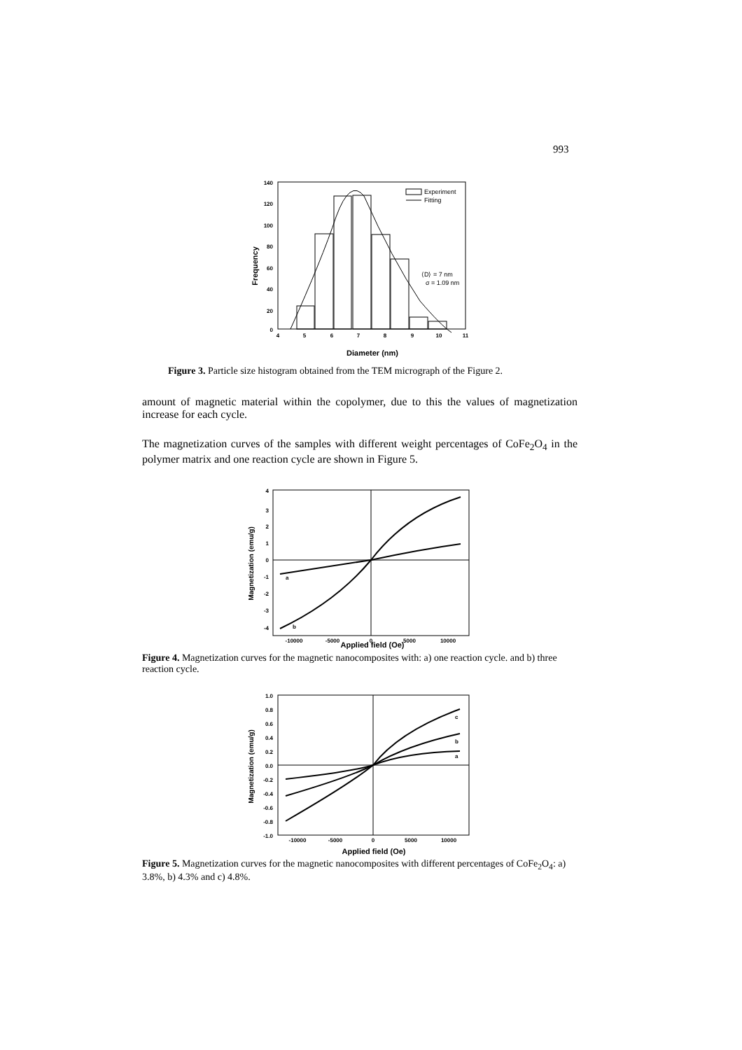993
140
120
100
80
60
40
20
0
4
5
6
7
8
9
10
11
Experiment
Fitting
⟨D⟩ = 7 nm
σ = 1.09 nm
Diameter (nm)
Frequency
Figure 3. Particle size histogram obtained from the TEM micrograph of the Figure 2.
amount of magnetic material within the copolymer, due to this the values of magnetization increase for each cycle.
The magnetization curves of the samples with different weight percentages of CoFe<sub>2</sub>O<sub>4</sub> in the polymer matrix and one reaction cycle are shown in Figure 5.
a
b
4
3
2
1
0
-1
-2
-3
-4
-10000
-5000
0
5000
10000
Magnetization (emu/g)
Applied field (Oe)
Figure 4. Magnetization curves for the magnetic nanocomposites with: a) one reaction cycle. and b) three reaction cycle.
c
b
a
1.0
0.8
0.6
0.4
0.2
0.0
-0.2
-0.4
-0.6
-0.8
-1.0
-10000
-5000
0
5000
10000
Magnetization (emu/g)
Applied field (Oe)
Figure 5. Magnetization curves for the magnetic nanocomposites with different percentages of CoFe<sub>2</sub>O<sub>4</sub>: a) 3.8%, b) 4.3% and c) 4.8%.